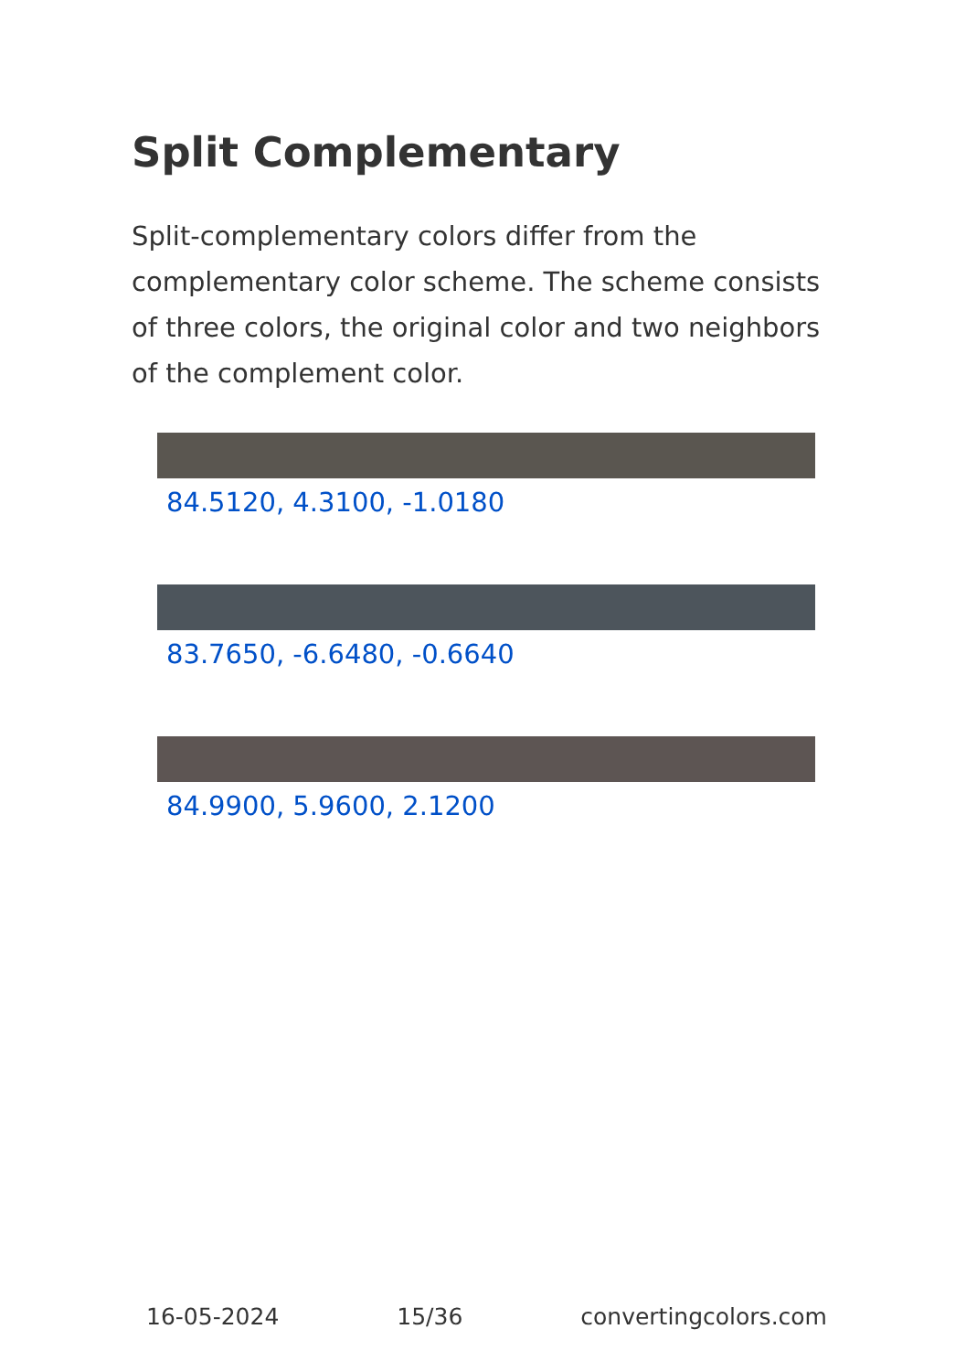Split Complementary
Split-complementary colors differ from the complementary color scheme. The scheme consists of three colors, the original color and two neighbors of the complement color.
84.5120, 4.3100, -1.0180
83.7650, -6.6480, -0.6640
84.9900, 5.9600, 2.1200
16-05-2024 15/36 convertingcolors.com